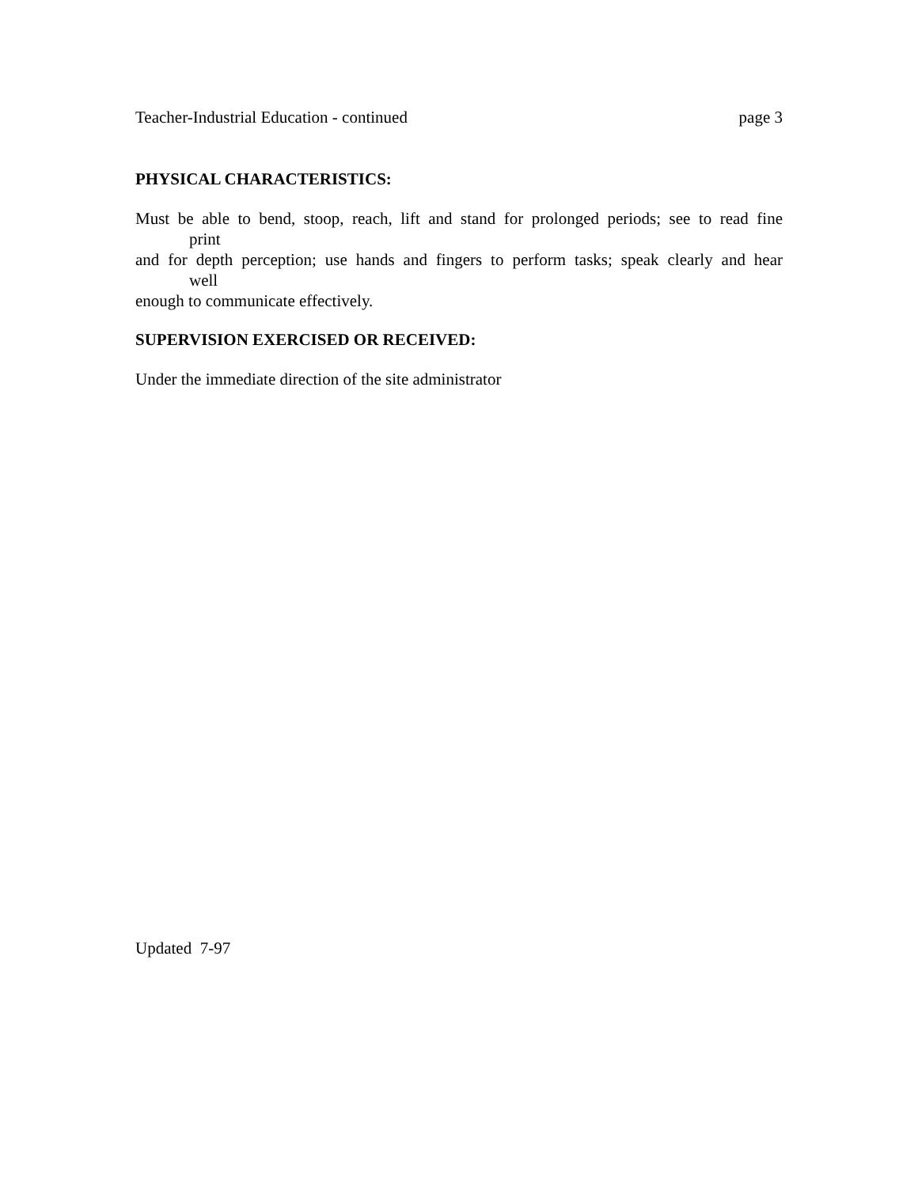Teacher-Industrial Education - continued page 3
PHYSICAL CHARACTERISTICS:
Must be able to bend, stoop, reach, lift and stand for prolonged periods; see to read fine
print
and for depth perception; use hands and fingers to perform tasks; speak clearly and hear
well
enough to communicate effectively.
SUPERVISION EXERCISED OR RECEIVED:
Under the immediate direction of the site administrator
Updated 7-97